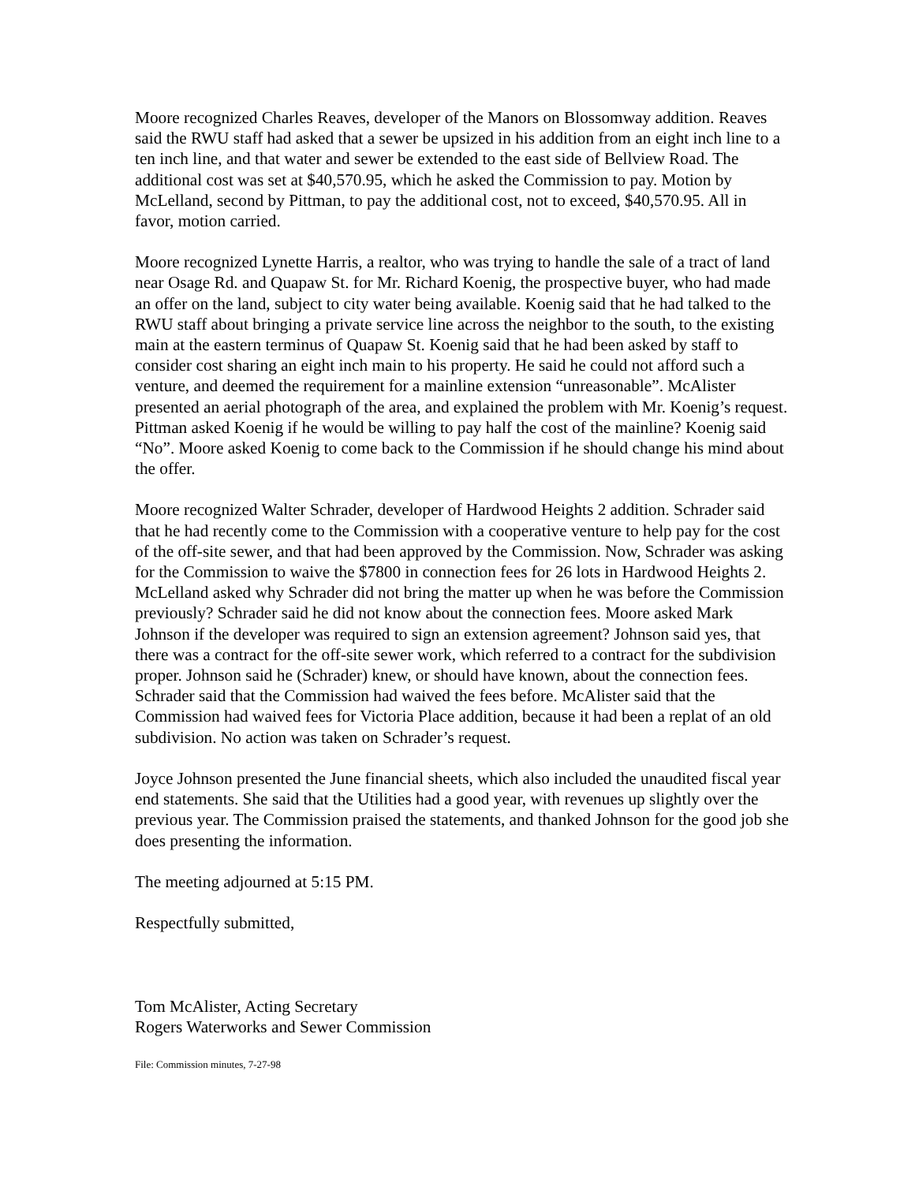Moore recognized Charles Reaves, developer of the Manors on Blossomway addition. Reaves said the RWU staff had asked that a sewer be upsized in his addition from an eight inch line to a ten inch line, and that water and sewer be extended to the east side of Bellview Road. The additional cost was set at $40,570.95, which he asked the Commission to pay. Motion by McLelland, second by Pittman, to pay the additional cost, not to exceed, $40,570.95. All in favor, motion carried.
Moore recognized Lynette Harris, a realtor, who was trying to handle the sale of a tract of land near Osage Rd. and Quapaw St. for Mr. Richard Koenig, the prospective buyer, who had made an offer on the land, subject to city water being available. Koenig said that he had talked to the RWU staff about bringing a private service line across the neighbor to the south, to the existing main at the eastern terminus of Quapaw St. Koenig said that he had been asked by staff to consider cost sharing an eight inch main to his property. He said he could not afford such a venture, and deemed the requirement for a mainline extension “unreasonable”. McAlister presented an aerial photograph of the area, and explained the problem with Mr. Koenig’s request. Pittman asked Koenig if he would be willing to pay half the cost of the mainline? Koenig said “No”. Moore asked Koenig to come back to the Commission if he should change his mind about the offer.
Moore recognized Walter Schrader, developer of Hardwood Heights 2 addition. Schrader said that he had recently come to the Commission with a cooperative venture to help pay for the cost of the off-site sewer, and that had been approved by the Commission. Now, Schrader was asking for the Commission to waive the $7800 in connection fees for 26 lots in Hardwood Heights 2. McLelland asked why Schrader did not bring the matter up when he was before the Commission previously? Schrader said he did not know about the connection fees. Moore asked Mark Johnson if the developer was required to sign an extension agreement? Johnson said yes, that there was a contract for the off-site sewer work, which referred to a contract for the subdivision proper. Johnson said he (Schrader) knew, or should have known, about the connection fees. Schrader said that the Commission had waived the fees before. McAlister said that the Commission had waived fees for Victoria Place addition, because it had been a replat of an old subdivision. No action was taken on Schrader’s request.
Joyce Johnson presented the June financial sheets, which also included the unaudited fiscal year end statements. She said that the Utilities had a good year, with revenues up slightly over the previous year. The Commission praised the statements, and thanked Johnson for the good job she does presenting the information.
The meeting adjourned at 5:15 PM.
Respectfully submitted,
Tom McAlister, Acting Secretary
Rogers Waterworks and Sewer Commission
File: Commission minutes, 7-27-98